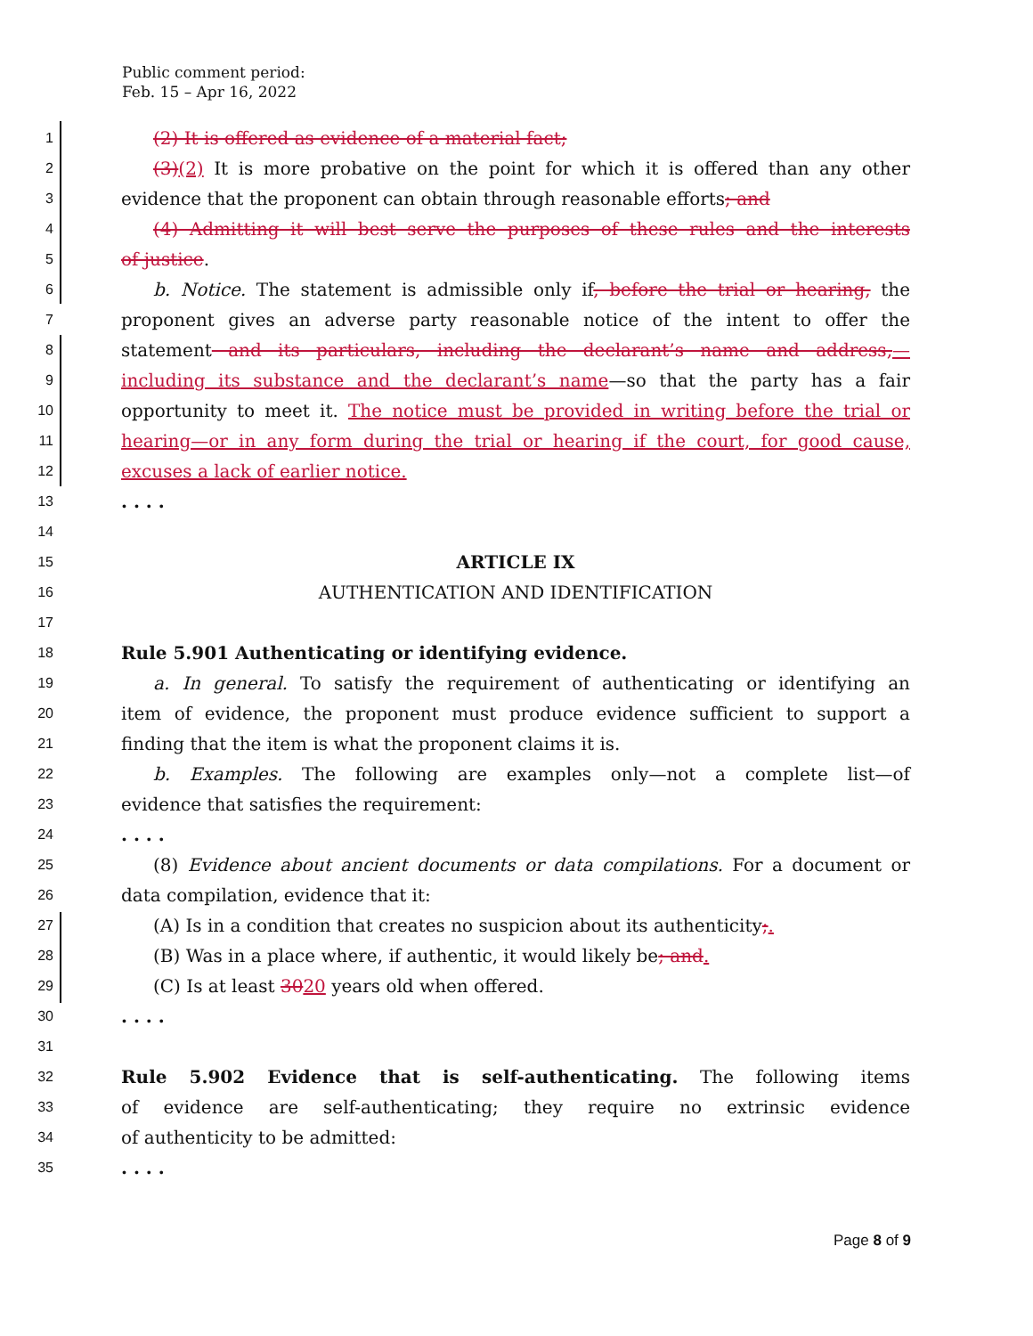Public comment period:
Feb. 15 – Apr 16, 2022
1 (2) It is offered as evidence of a material fact;
2 (3)(2) It is more probative on the point for which it is offered than any other
3 evidence that the proponent can obtain through reasonable efforts; and
4 (4) Admitting it will best serve the purposes of these rules and the interests
5 of justice.
6 b. Notice. The statement is admissible only if, before the trial or hearing, the
7 proponent gives an adverse party reasonable notice of the intent to offer the
8 statement and its particulars, including the declarant’s name and address,—
9 including its substance and the declarant’s name—so that the party has a fair
10 opportunity to meet it. The notice must be provided in writing before the trial or
11 hearing—or in any form during the trial or hearing if the court, for good cause,
12 excuses a lack of earlier notice.
13. . . .
14
15 ARTICLE IX
16 AUTHENTICATION AND IDENTIFICATION
17
18 Rule 5.901 Authenticating or identifying evidence.
19 a. In general. To satisfy the requirement of authenticating or identifying an
20 item of evidence, the proponent must produce evidence sufficient to support a
21 finding that the item is what the proponent claims it is.
22 b. Examples. The following are examples only—not a complete list—of
23 evidence that satisfies the requirement:
24. . . .
25 (8) Evidence about ancient documents or data compilations. For a document or
26 data compilation, evidence that it:
27 (A) Is in a condition that creates no suspicion about its authenticity;.
28 (B) Was in a place where, if authentic, it would likely be; and.
29 (C) Is at least 3020 years old when offered.
30. . . .
31
32 Rule 5.902 Evidence that is self-authenticating. The following items
33 of evidence are self-authenticating; they require no extrinsic evidence
34 of authenticity to be admitted:
35. . . .
Page 8 of 9